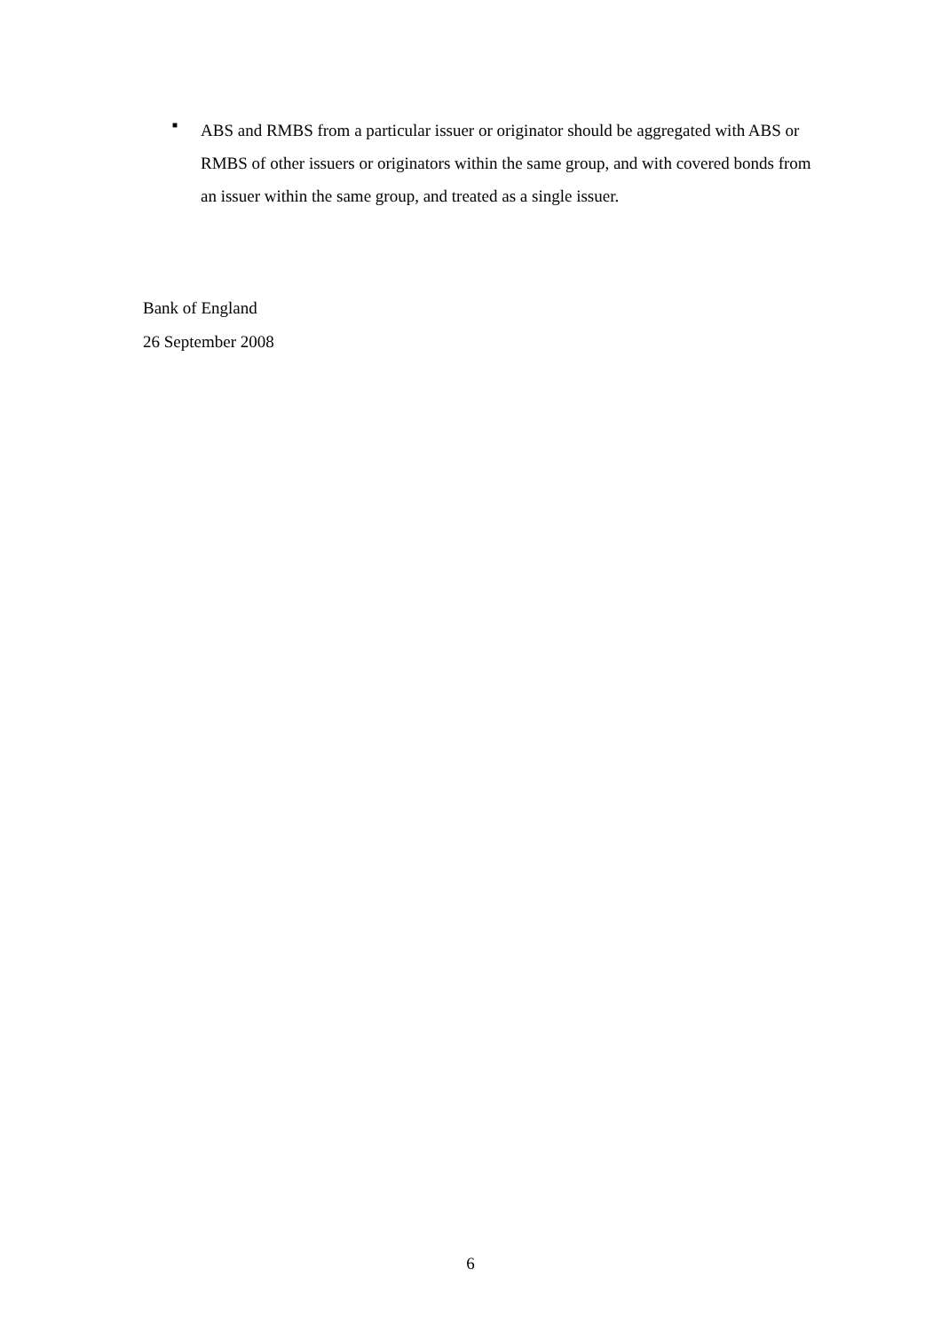■
ABS and RMBS from a particular issuer or originator should be aggregated with ABS or RMBS of other issuers or originators within the same group, and with covered bonds from an issuer within the same group, and treated as a single issuer.
Bank of England
26 September 2008
6